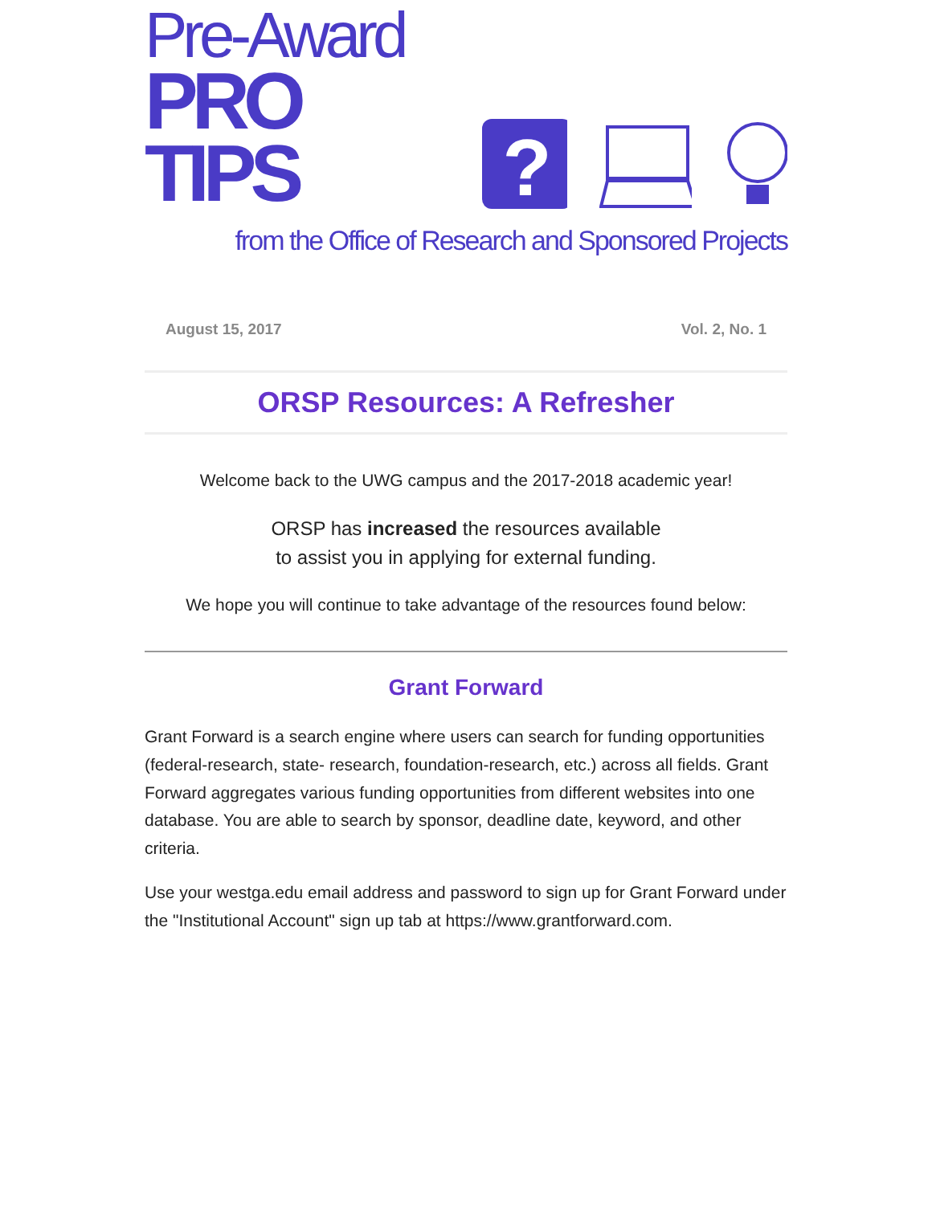Pre-Award
PRO TIPS
?
from the Office of Research and Sponsored Projects
August 15, 2017 Vol. 2, No. 1
ORSP Resources: A Refresher
Welcome back to the UWG campus and the 2017-2018 academic year!
ORSP has increased the resources available
to assist you in applying for external funding.
We hope you will continue to take advantage of the resources found below:
Grant Forward
Grant Forward is a search engine where users can search for funding opportunities (federal-research, state- research, foundation-research, etc.) across all fields. Grant Forward aggregates various funding opportunities from different websites into one database. You are able to search by sponsor, deadline date, keyword, and other criteria.
Use your westga.edu email address and password to sign up for Grant Forward under the "Institutional Account" sign up tab at https://www.grantforward.com.